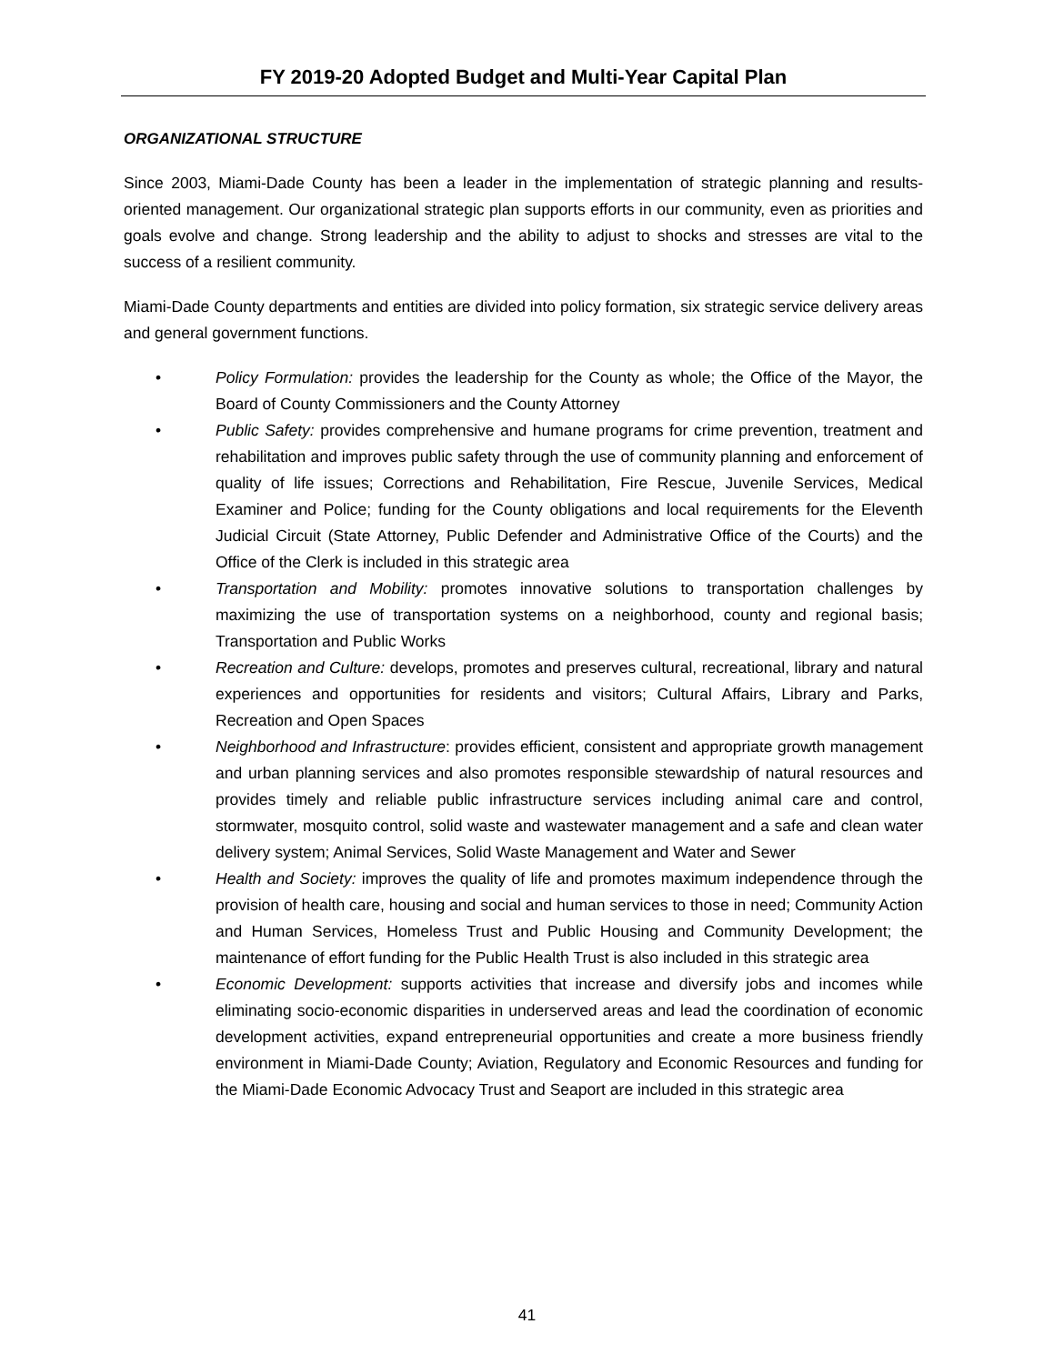FY 2019-20 Adopted Budget and Multi-Year Capital Plan
ORGANIZATIONAL STRUCTURE
Since 2003, Miami-Dade County has been a leader in the implementation of strategic planning and results-oriented management. Our organizational strategic plan supports efforts in our community, even as priorities and goals evolve and change. Strong leadership and the ability to adjust to shocks and stresses are vital to the success of a resilient community.
Miami-Dade County departments and entities are divided into policy formation, six strategic service delivery areas and general government functions.
• Policy Formulation: provides the leadership for the County as whole; the Office of the Mayor, the Board of County Commissioners and the County Attorney
• Public Safety: provides comprehensive and humane programs for crime prevention, treatment and rehabilitation and improves public safety through the use of community planning and enforcement of quality of life issues; Corrections and Rehabilitation, Fire Rescue, Juvenile Services, Medical Examiner and Police; funding for the County obligations and local requirements for the Eleventh Judicial Circuit (State Attorney, Public Defender and Administrative Office of the Courts) and the Office of the Clerk is included in this strategic area
• Transportation and Mobility: promotes innovative solutions to transportation challenges by maximizing the use of transportation systems on a neighborhood, county and regional basis; Transportation and Public Works
• Recreation and Culture: develops, promotes and preserves cultural, recreational, library and natural experiences and opportunities for residents and visitors; Cultural Affairs, Library and Parks, Recreation and Open Spaces
• Neighborhood and Infrastructure: provides efficient, consistent and appropriate growth management and urban planning services and also promotes responsible stewardship of natural resources and provides timely and reliable public infrastructure services including animal care and control, stormwater, mosquito control, solid waste and wastewater management and a safe and clean water delivery system; Animal Services, Solid Waste Management and Water and Sewer
• Health and Society: improves the quality of life and promotes maximum independence through the provision of health care, housing and social and human services to those in need; Community Action and Human Services, Homeless Trust and Public Housing and Community Development; the maintenance of effort funding for the Public Health Trust is also included in this strategic area
• Economic Development: supports activities that increase and diversify jobs and incomes while eliminating socio-economic disparities in underserved areas and lead the coordination of economic development activities, expand entrepreneurial opportunities and create a more business friendly environment in Miami-Dade County; Aviation, Regulatory and Economic Resources and funding for the Miami-Dade Economic Advocacy Trust and Seaport are included in this strategic area
41